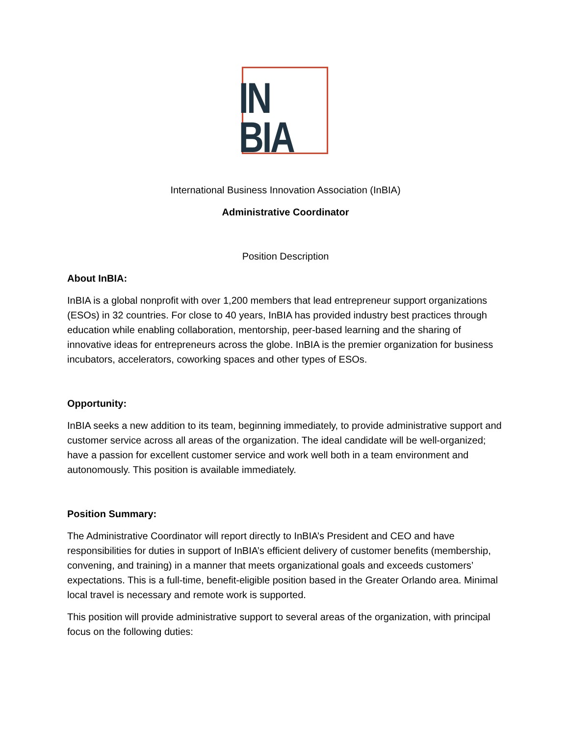IN
BIA
International Business Innovation Association (InBIA)
Administrative Coordinator
Position Description
About InBIA:
InBIA is a global nonprofit with over 1,200 members that lead entrepreneur support organizations (ESOs) in 32 countries. For close to 40 years, InBIA has provided industry best practices through education while enabling collaboration, mentorship, peer-based learning and the sharing of innovative ideas for entrepreneurs across the globe. InBIA is the premier organization for business incubators, accelerators, coworking spaces and other types of ESOs.
Opportunity:
InBIA seeks a new addition to its team, beginning immediately, to provide administrative support and customer service across all areas of the organization. The ideal candidate will be well-organized; have a passion for excellent customer service and work well both in a team environment and autonomously. This position is available immediately.
Position Summary:
The Administrative Coordinator will report directly to InBIA’s President and CEO and have responsibilities for duties in support of InBIA’s efficient delivery of customer benefits (membership, convening, and training) in a manner that meets organizational goals and exceeds customers’ expectations. This is a full-time, benefit-eligible position based in the Greater Orlando area. Minimal local travel is necessary and remote work is supported.
This position will provide administrative support to several areas of the organization, with principal focus on the following duties: